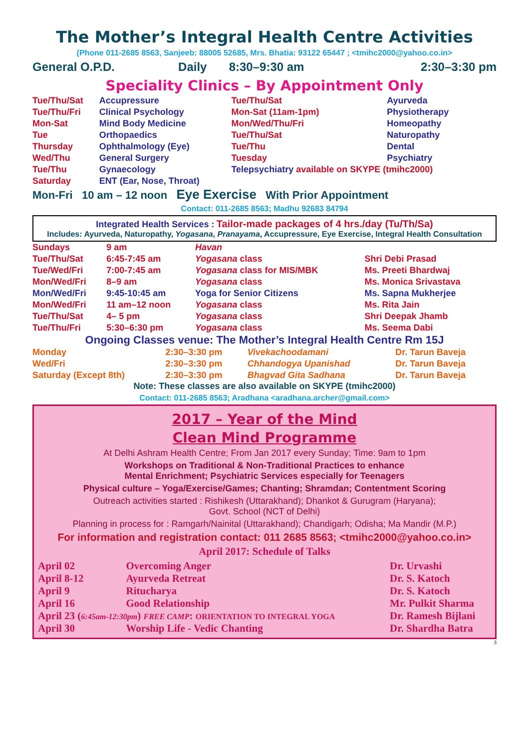The Mother’s Integral Health Centre Activities
(Phone 011-2685 8563, Sanjeeb: 88005 52685, Mrs. Bhatia: 93122 65447 ; <tmihc2000@yahoo.co.in>
| General O.P.D. | Daily | 8:30–9:30 am | 2:30–3:30 pm |
Speciality Clinics – By Appointment Only
| Tue/Thu/Sat | Accupressure | Tue/Thu/Sat | Ayurveda |
| Tue/Thu/Fri | Clinical Psychology | Mon-Sat (11am-1pm) | Physiotherapy |
| Mon-Sat | Mind Body Medicine | Mon/Wed/Thu/Fri | Homeopathy |
| Tue | Orthopaedics | Tue/Thu/Sat | Naturopathy |
| Thursday | Ophthalmology (Eye) | Tue/Thu | Dental |
| Wed/Thu | General Surgery | Tuesday | Psychiatry |
| Tue/Thu | Gynaecology | Telepsychiatry available on SKYPE (tmihc2000) | |
| Saturday | ENT (Ear, Nose, Throat) | | |
Mon-Fri 10 am – 12 noon Eye Exercise With Prior Appointment
Contact: 011-2685 8563; Madhu 92683 84794
Integrated Health Services : Tailor-made packages of 4 hrs./day (Tu/Th/Sa)
Includes: Ayurveda, Naturopathy, Yogasana, Pranayama, Accupressure, Eye Exercise, Integral Health Consultation
| Sundays | 9 am | Havan | |
| Tue/Thu/Sat | 6:45-7:45 am | Yogasana class | Shri Debi Prasad |
| Tue/Wed/Fri | 7:00-7:45 am | Yogasana class for MIS/MBK | Ms. Preeti Bhardwaj |
| Mon/Wed/Fri | 8–9 am | Yogasana class | Ms. Monica Srivastava |
| Mon/Wed/Fri | 9:45-10:45 am | Yoga for Senior Citizens | Ms. Sapna Mukherjee |
| Mon/Wed/Fri | 11 am–12 noon | Yogasana class | Ms. Rita Jain |
| Tue/Thu/Sat | 4– 5 pm | Yogasana class | Shri Deepak Jhamb |
| Tue/Thu/Fri | 5:30–6:30 pm | Yogasana class | Ms. Seema Dabi |
Ongoing Classes venue: The Mother’s Integral Health Centre Rm 15J
| Monday | 2:30–3:30 pm | Vivekachoodamani | Dr. Tarun Baveja |
| Wed/Fri | 2:30–3:30 pm | Chhandogya Upanishad | Dr. Tarun Baveja |
| Saturday (Except 8th) | 2:30–3:30 pm | Bhagvad Gita Sadhana | Dr. Tarun Baveja |
Note: These classes are also available on SKYPE (tmihc2000)
Contact: 011-2685 8563; Aradhana <aradhana.archer@gmail.com>
2017 – Year of the Mind
Clean Mind Programme
At Delhi Ashram Health Centre; From Jan 2017 every Sunday; Time: 9am to 1pm
Workshops on Traditional & Non-Traditional Practices to enhance
Mental Enrichment; Psychiatric Services especially for Teenagers
Physical culture – Yoga/Exercise/Games; Chanting; Shramdan; Contentment Scoring
Outreach activities started : Rishikesh (Uttarakhand); Dhankot & Gurugram (Haryana);
Govt. School (NCT of Delhi)
Planning in process for : Ramgarh/Nainital (Uttarakhand); Chandigarh; Odisha; Ma Mandir (M.P.)
For information and registration contact: 011 2685 8563; <tmihc2000@yahoo.co.in>
April 2017: Schedule of Talks
| April 02 | Overcoming Anger | Dr. Urvashi |
| April 8-12 | Ayurveda Retreat | Dr. S. Katoch |
| April 9 | Ritucharya | Dr. S. Katoch |
| April 16 | Good Relationship | Mr. Pulkit Sharma |
| April 23 ( 6:45am-12:30pm ) FREE CAMP : ORIENTATION TO INTEGRAL YOGA | | Dr. Ramesh Bijlani |
| April 30 | Worship Life - Vedic Chanting | Dr. Shardha Batra |
3